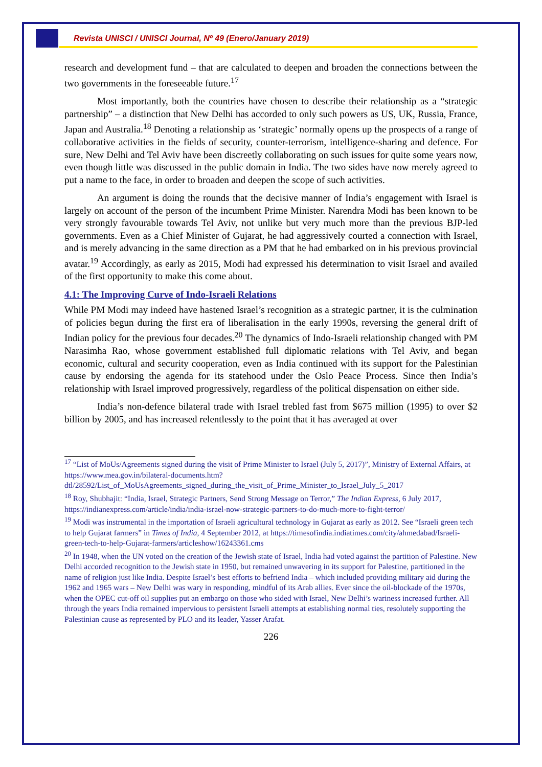Revista UNISCI / UNISCI Journal, Nº 49 (Enero/January 2019)
research and development fund – that are calculated to deepen and broaden the connections between the two governments in the foreseeable future.<sup>17</sup>
Most importantly, both the countries have chosen to describe their relationship as a “strategic partnership” – a distinction that New Delhi has accorded to only such powers as US, UK, Russia, France, Japan and Australia.<sup>18</sup> Denoting a relationship as ‘strategic’ normally opens up the prospects of a range of collaborative activities in the fields of security, counter-terrorism, intelligence-sharing and defence. For sure, New Delhi and Tel Aviv have been discreetly collaborating on such issues for quite some years now, even though little was discussed in the public domain in India. The two sides have now merely agreed to put a name to the face, in order to broaden and deepen the scope of such activities.
An argument is doing the rounds that the decisive manner of India’s engagement with Israel is largely on account of the person of the incumbent Prime Minister. Narendra Modi has been known to be very strongly favourable towards Tel Aviv, not unlike but very much more than the previous BJP-led governments. Even as a Chief Minister of Gujarat, he had aggressively courted a connection with Israel, and is merely advancing in the same direction as a PM that he had embarked on in his previous provincial avatar.<sup>19</sup> Accordingly, as early as 2015, Modi had expressed his determination to visit Israel and availed of the first opportunity to make this come about.
4.1: The Improving Curve of Indo-Israeli Relations
While PM Modi may indeed have hastened Israel’s recognition as a strategic partner, it is the culmination of policies begun during the first era of liberalisation in the early 1990s, reversing the general drift of Indian policy for the previous four decades.<sup>20</sup> The dynamics of Indo-Israeli relationship changed with PM Narasimha Rao, whose government established full diplomatic relations with Tel Aviv, and began economic, cultural and security cooperation, even as India continued with its support for the Palestinian cause by endorsing the agenda for its statehood under the Oslo Peace Process. Since then India’s relationship with Israel improved progressively, regardless of the political dispensation on either side.
India’s non-defence bilateral trade with Israel trebled fast from $675 million (1995) to over $2 billion by 2005, and has increased relentlessly to the point that it has averaged at over
<sup>17</sup> “List of MoUs/Agreements signed during the visit of Prime Minister to Israel (July 5, 2017)”, Ministry of External Affairs, at https://www.mea.gov.in/bilateral-documents.htm?dtl/28592/List_of_MoUsAgreements_signed_during_the_visit_of_Prime_Minister_to_Israel_July_5_2017
<sup>18</sup> Roy, Shubhajit: “India, Israel, Strategic Partners, Send Strong Message on Terror,” The Indian Express, 6 July 2017, https://indianexpress.com/article/india/india-israel-now-strategic-partners-to-do-much-more-to-fight-terror/
<sup>19</sup> Modi was instrumental in the importation of Israeli agricultural technology in Gujarat as early as 2012. See “Israeli green tech to help Gujarat farmers” in Times of India, 4 September 2012, at https://timesofindia.indiatimes.com/city/ahmedabad/Israeli-green-tech-to-help-Gujarat-farmers/articleshow/16243361.cms
<sup>20</sup> In 1948, when the UN voted on the creation of the Jewish state of Israel, India had voted against the partition of Palestine. New Delhi accorded recognition to the Jewish state in 1950, but remained unwavering in its support for Palestine, partitioned in the name of religion just like India. Despite Israel’s best efforts to befriend India – which included providing military aid during the 1962 and 1965 wars – New Delhi was wary in responding, mindful of its Arab allies. Ever since the oil-blockade of the 1970s, when the OPEC cut-off oil supplies put an embargo on those who sided with Israel, New Delhi’s wariness increased further. All through the years India remained impervious to persistent Israeli attempts at establishing normal ties, resolutely supporting the Palestinian cause as represented by PLO and its leader, Yasser Arafat.
226